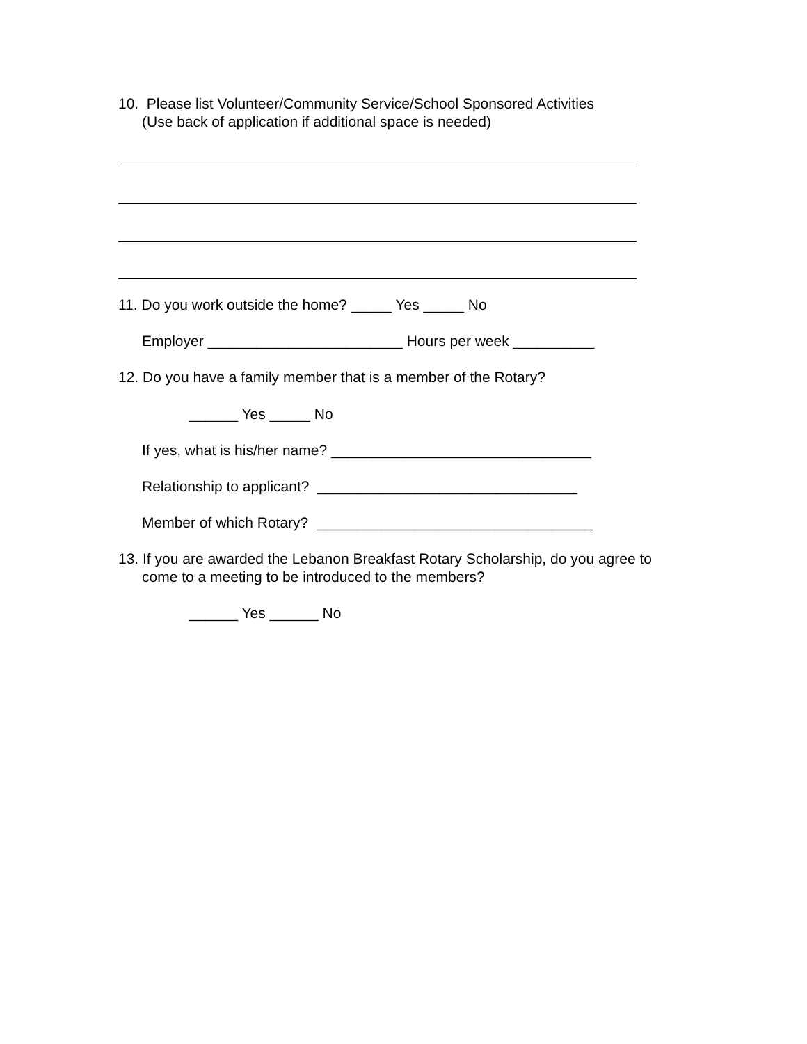10. Please list Volunteer/Community Service/School Sponsored Activities
(Use back of application if additional space is needed)
11. Do you work outside the home? _____ Yes _____ No
Employer ________________________ Hours per week __________
12. Do you have a family member that is a member of the Rotary?
______ Yes _____ No
If yes, what is his/her name? ________________________________
Relationship to applicant? ________________________________
Member of which Rotary? __________________________________
13. If you are awarded the Lebanon Breakfast Rotary Scholarship, do you agree to
come to a meeting to be introduced to the members?
______ Yes ______ No